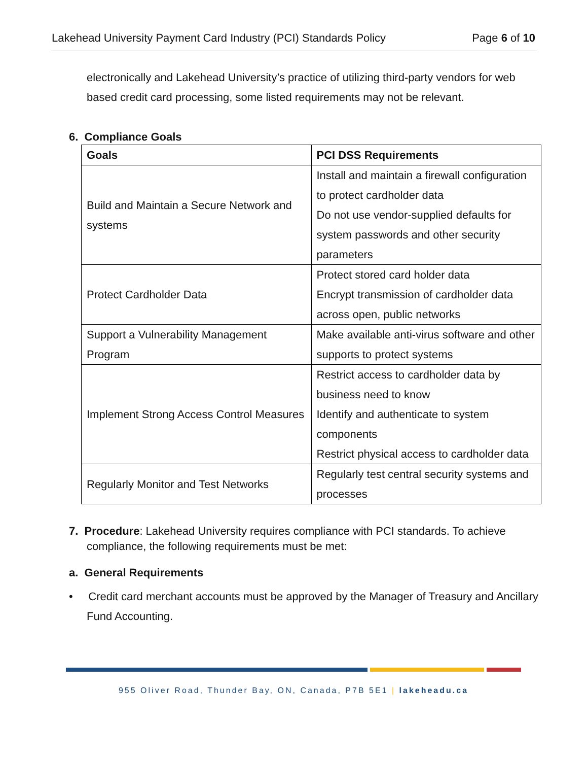Lakehead University Payment Card Industry (PCI) Standards Policy Page 6 of 10
electronically and Lakehead University’s practice of utilizing third-party vendors for web based credit card processing, some listed requirements may not be relevant.
6. Compliance Goals
| Goals | PCI DSS Requirements |
| --- | --- |
| Build and Maintain a Secure Network and systems | Install and maintain a firewall configuration to protect cardholder data Do not use vendor-supplied defaults for system passwords and other security parameters |
| Protect Cardholder Data | Protect stored card holder data Encrypt transmission of cardholder data across open, public networks |
| Support a Vulnerability Management Program | Make available anti-virus software and other supports to protect systems |
| Implement Strong Access Control Measures | Restrict access to cardholder data by business need to know Identify and authenticate to system components Restrict physical access to cardholder data |
| Regularly Monitor and Test Networks | Regularly test central security systems and processes |
7. Procedure: Lakehead University requires compliance with PCI standards. To achieve compliance, the following requirements must be met:
a. General Requirements
• Credit card merchant accounts must be approved by the Manager of Treasury and Ancillary Fund Accounting.
955 Oliver Road, Thunder Bay, ON, Canada, P7B 5E1 | lakeheadu.ca